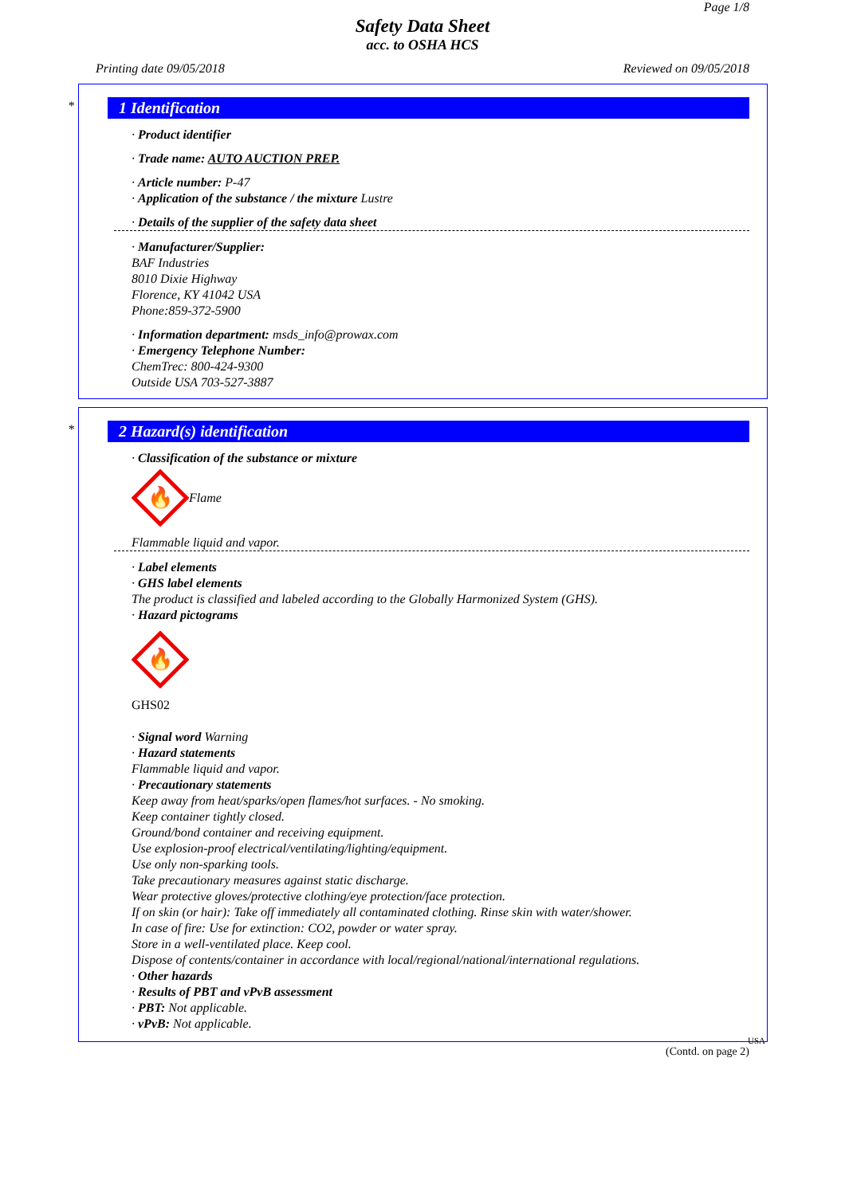Page 1/8
Safety Data Sheet
acc. to OSHA HCS
Printing date 09/05/2018 Reviewed on 09/05/2018
*
1 Identification
· Product identifier
· Trade name: AUTO AUCTION PREP.
· Article number: P-47
· Application of the substance / the mixture Lustre
· Details of the supplier of the safety data sheet
· Manufacturer/Supplier:
BAF Industries
8010 Dixie Highway
Florence, KY 41042 USA
Phone:859-372-5900
· Information department: msds_info@prowax.com
· Emergency Telephone Number:
ChemTrec: 800-424-9300
Outside USA 703-527-3887
*
2 Hazard(s) identification
· Classification of the substance or mixture
🔥
Flame
Flammable liquid and vapor.
· Label elements
· GHS label elements
The product is classified and labeled according to the Globally Harmonized System (GHS).
· Hazard pictograms
🔥
GHS02
· Signal word Warning
· Hazard statements
Flammable liquid and vapor.
· Precautionary statements
Keep away from heat/sparks/open flames/hot surfaces. - No smoking.
Keep container tightly closed.
Ground/bond container and receiving equipment.
Use explosion-proof electrical/ventilating/lighting/equipment.
Use only non-sparking tools.
Take precautionary measures against static discharge.
Wear protective gloves/protective clothing/eye protection/face protection.
If on skin (or hair): Take off immediately all contaminated clothing. Rinse skin with water/shower.
In case of fire: Use for extinction: CO2, powder or water spray.
Store in a well-ventilated place. Keep cool.
Dispose of contents/container in accordance with local/regional/national/international regulations.
· Other hazards
· Results of PBT and vPvB assessment
· PBT: Not applicable.
· vPvB: Not applicable.
USA
(Contd. on page 2)